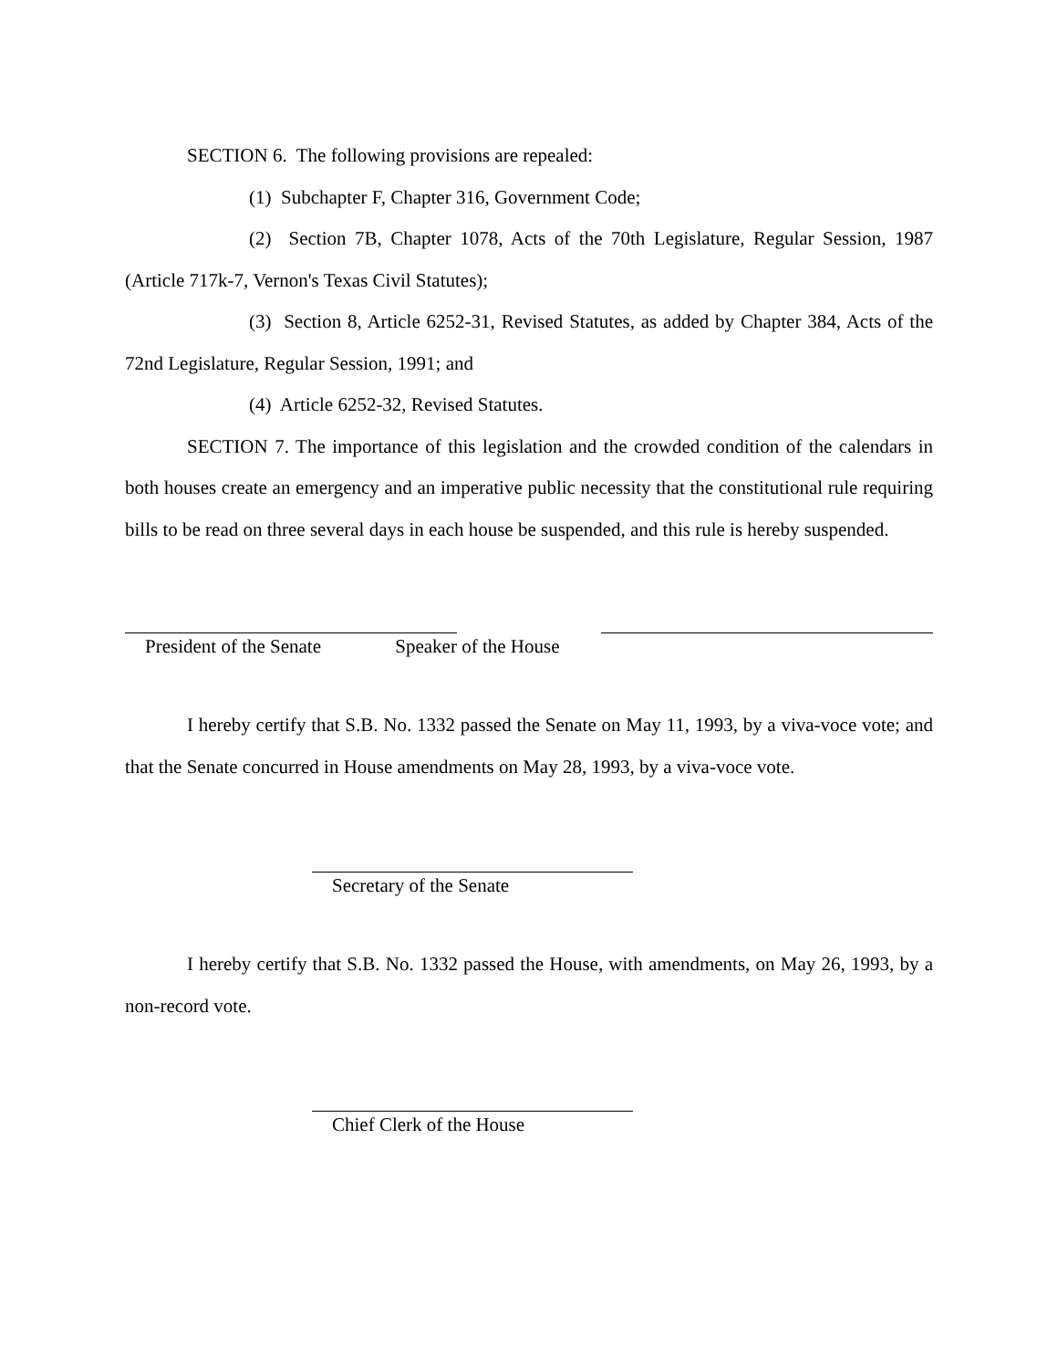SECTION 6. The following provisions are repealed:
(1) Subchapter F, Chapter 316, Government Code;
(2) Section 7B, Chapter 1078, Acts of the 70th Legislature, Regular Session, 1987 (Article 717k-7, Vernon's Texas Civil Statutes);
(3) Section 8, Article 6252-31, Revised Statutes, as added by Chapter 384, Acts of the 72nd Legislature, Regular Session, 1991; and
(4) Article 6252-32, Revised Statutes.
SECTION 7. The importance of this legislation and the crowded condition of the calendars in both houses create an emergency and an imperative public necessity that the constitutional rule requiring bills to be read on three several days in each house be suspended, and this rule is hereby suspended.
President of the Senate Speaker of the House
I hereby certify that S.B. No. 1332 passed the Senate on May 11, 1993, by a viva-voce vote; and that the Senate concurred in House amendments on May 28, 1993, by a viva-voce vote.
Secretary of the Senate
I hereby certify that S.B. No. 1332 passed the House, with amendments, on May 26, 1993, by a non-record vote.
Chief Clerk of the House